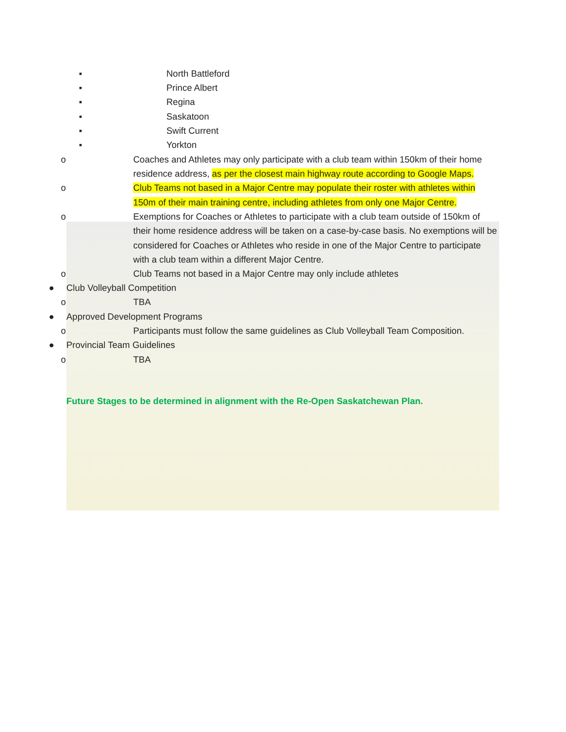▪ North Battleford
▪ Prince Albert
▪ Regina
▪ Saskatoon
▪ Swift Current
▪ Yorkton
o Coaches and Athletes may only participate with a club team within 150km of their home residence address, as per the closest main highway route according to Google Maps.
o Club Teams not based in a Major Centre may populate their roster with athletes within 150m of their main training centre, including athletes from only one Major Centre.
o Exemptions for Coaches or Athletes to participate with a club team outside of 150km of their home residence address will be taken on a case-by-case basis. No exemptions will be considered for Coaches or Athletes who reside in one of the Major Centre to participate with a club team within a different Major Centre.
o Club Teams not based in a Major Centre may only include athletes
● Club Volleyball Competition
o TBA
● Approved Development Programs
o Participants must follow the same guidelines as Club Volleyball Team Composition.
● Provincial Team Guidelines
o TBA
Future Stages to be determined in alignment with the Re-Open Saskatchewan Plan.